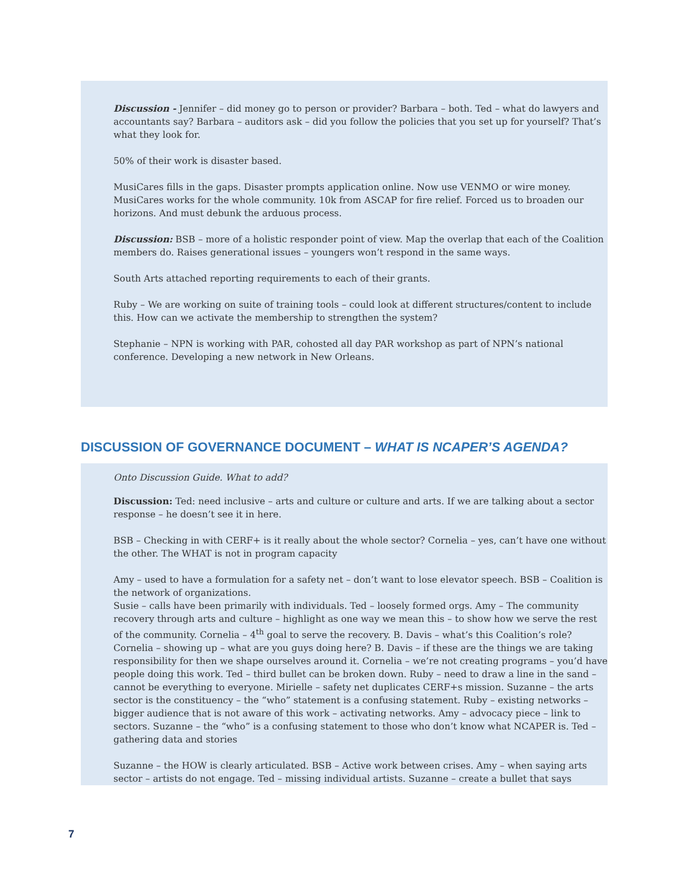Discussion - Jennifer – did money go to person or provider? Barbara – both. Ted – what do lawyers and accountants say? Barbara – auditors ask – did you follow the policies that you set up for yourself? That’s what they look for.
50% of their work is disaster based.
MusiCares fills in the gaps. Disaster prompts application online. Now use VENMO or wire money. MusiCares works for the whole community. 10k from ASCAP for fire relief. Forced us to broaden our horizons. And must debunk the arduous process.
Discussion: BSB – more of a holistic responder point of view. Map the overlap that each of the Coalition members do. Raises generational issues – youngers won’t respond in the same ways.
South Arts attached reporting requirements to each of their grants.
Ruby – We are working on suite of training tools – could look at different structures/content to include this. How can we activate the membership to strengthen the system?
Stephanie – NPN is working with PAR, cohosted all day PAR workshop as part of NPN’s national conference. Developing a new network in New Orleans.
DISCUSSION OF GOVERNANCE DOCUMENT – WHAT IS NCAPER’S AGENDA?
Onto Discussion Guide. What to add?
Discussion: Ted: need inclusive – arts and culture or culture and arts. If we are talking about a sector response – he doesn’t see it in here.
BSB – Checking in with CERF+ is it really about the whole sector? Cornelia – yes, can’t have one without the other. The WHAT is not in program capacity
Amy – used to have a formulation for a safety net – don’t want to lose elevator speech. BSB – Coalition is the network of organizations.
Susie – calls have been primarily with individuals. Ted – loosely formed orgs. Amy – The community recovery through arts and culture – highlight as one way we mean this – to show how we serve the rest of the community. Cornelia – 4<sup>th</sup> goal to serve the recovery. B. Davis – what’s this Coalition’s role? Cornelia – showing up – what are you guys doing here? B. Davis – if these are the things we are taking responsibility for then we shape ourselves around it. Cornelia – we’re not creating programs – you’d have people doing this work. Ted – third bullet can be broken down. Ruby – need to draw a line in the sand – cannot be everything to everyone. Mirielle – safety net duplicates CERF+s mission. Suzanne – the arts sector is the constituency – the “who” statement is a confusing statement. Ruby – existing networks – bigger audience that is not aware of this work – activating networks. Amy – advocacy piece – link to sectors. Suzanne – the “who” is a confusing statement to those who don’t know what NCAPER is. Ted – gathering data and stories
Suzanne – the HOW is clearly articulated. BSB – Active work between crises. Amy – when saying arts sector – artists do not engage. Ted – missing individual artists. Suzanne – create a bullet that says
7